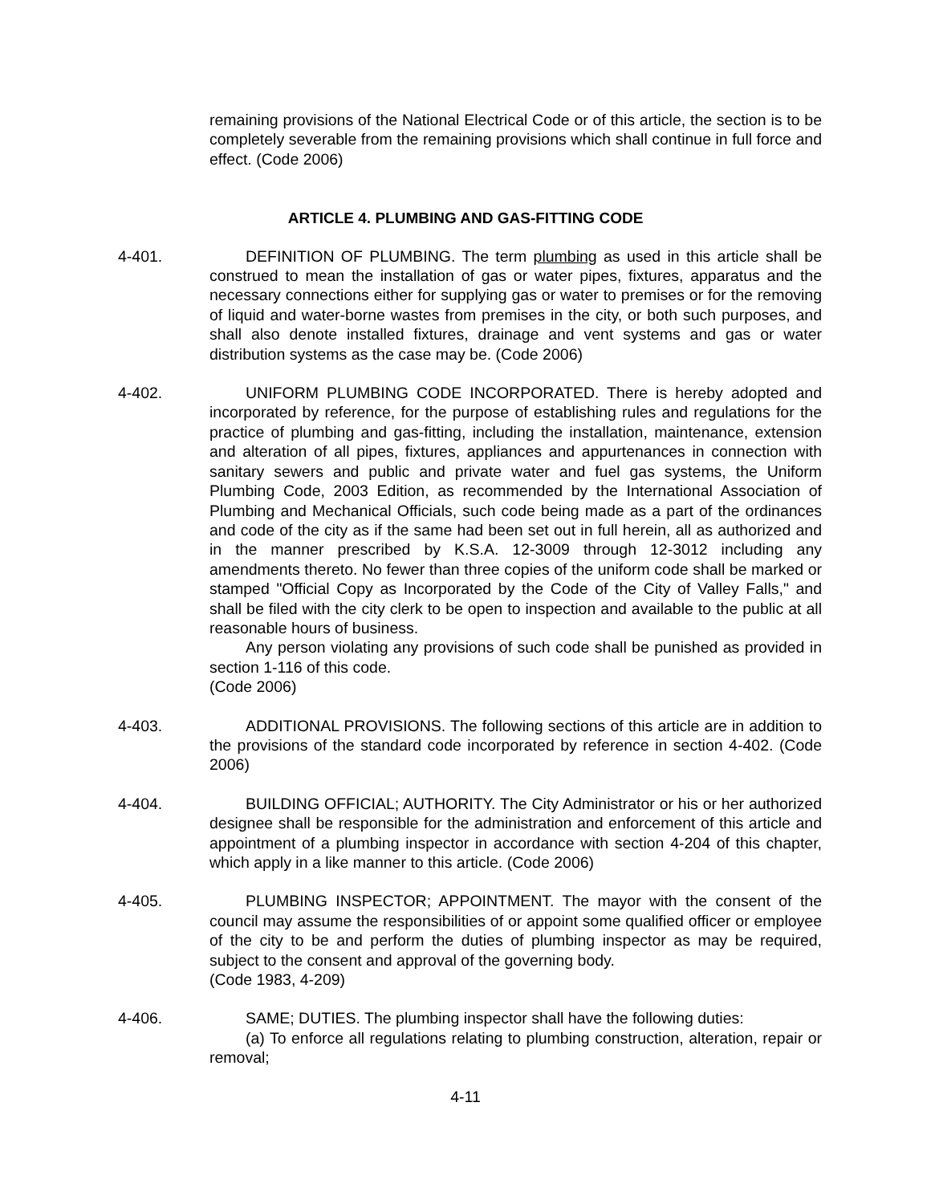remaining provisions of the National Electrical Code or of this article, the section is to be completely severable from the remaining provisions which shall continue in full force and effect. (Code 2006)
ARTICLE 4. PLUMBING AND GAS-FITTING CODE
4-401. DEFINITION OF PLUMBING. The term plumbing as used in this article shall be construed to mean the installation of gas or water pipes, fixtures, apparatus and the necessary connections either for supplying gas or water to premises or for the removing of liquid and water-borne wastes from premises in the city, or both such purposes, and shall also denote installed fixtures, drainage and vent systems and gas or water distribution systems as the case may be. (Code 2006)
4-402. UNIFORM PLUMBING CODE INCORPORATED. There is hereby adopted and incorporated by reference, for the purpose of establishing rules and regulations for the practice of plumbing and gas-fitting, including the installation, maintenance, extension and alteration of all pipes, fixtures, appliances and appurtenances in connection with sanitary sewers and public and private water and fuel gas systems, the Uniform Plumbing Code, 2003 Edition, as recommended by the International Association of Plumbing and Mechanical Officials, such code being made as a part of the ordinances and code of the city as if the same had been set out in full herein, all as authorized and in the manner prescribed by K.S.A. 12-3009 through 12-3012 including any amendments thereto. No fewer than three copies of the uniform code shall be marked or stamped "Official Copy as Incorporated by the Code of the City of Valley Falls," and shall be filed with the city clerk to be open to inspection and available to the public at all reasonable hours of business.
Any person violating any provisions of such code shall be punished as provided in section 1-116 of this code.
(Code 2006)
4-403. ADDITIONAL PROVISIONS. The following sections of this article are in addition to the provisions of the standard code incorporated by reference in section 4-402. (Code 2006)
4-404. BUILDING OFFICIAL; AUTHORITY. The City Administrator or his or her authorized designee shall be responsible for the administration and enforcement of this article and appointment of a plumbing inspector in accordance with section 4-204 of this chapter, which apply in a like manner to this article. (Code 2006)
4-405. PLUMBING INSPECTOR; APPOINTMENT. The mayor with the consent of the council may assume the responsibilities of or appoint some qualified officer or employee of the city to be and perform the duties of plumbing inspector as may be required, subject to the consent and approval of the governing body.
(Code 1983, 4-209)
4-406. SAME; DUTIES. The plumbing inspector shall have the following duties:
(a) To enforce all regulations relating to plumbing construction, alteration, repair or removal;
4-11